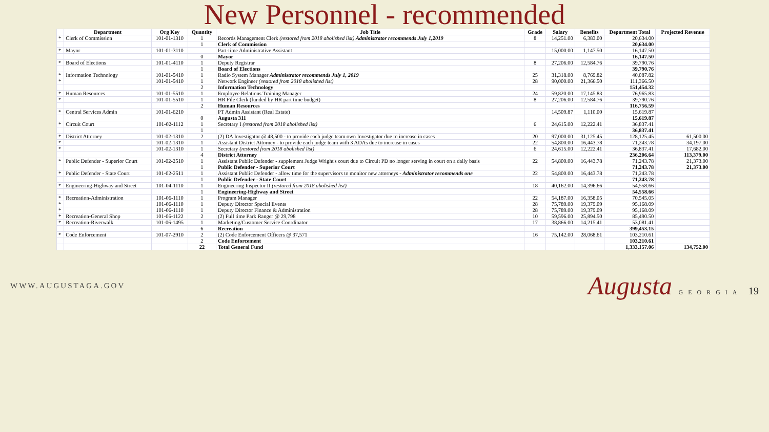New Personnel - recommended
| | Department | Org Key | Quantity | Job Title | Grade | Salary | Benefits | Department Total | Projected Revenue |
| --- | --- | --- | --- | --- | --- | --- | --- | --- | --- |
| * | Clerk of Commission | 101-01-1310 | 1 | Records Management Clerk (restored from 2018 abolished list) Administrator recommends July 1,2019 | 8 | 14,251.00 | 6,383.00 | 20,634.00 | |
| | | | 1 | Clerk of Commission | | | | 20,634.00 | |
| * | Mayor | 101-01-3110 | | Part-time Administrative Assistant | | 15,000.00 | 1,147.50 | 16,147.50 | |
| | | | 0 | Mayor | | | | 16,147.50 | |
| * | Board of Elections | 101-01-4110 | 1 | Deputy Registrar | 8 | 27,206.00 | 12,584.76 | 39,790.76 | |
| | | | 1 | Board of Elections | | | | 39,790.76 | |
| * | Information Technology | 101-01-5410 | 1 | Radio System Manager Administrator recommends July 1, 2019 | 25 | 31,318.00 | 8,769.82 | 40,087.82 | |
| * | | 101-01-5410 | 1 | Network Engineer (restored from 2018 abolished list) | 28 | 90,000.00 | 21,366.50 | 111,366.50 | |
| | | | 2 | Information Technology | | | | 151,454.32 | |
| * | Human Resources | 101-01-5510 | 1 | Employee Relations Training Manager | 24 | 59,820.00 | 17,145.83 | 76,965.83 | |
| * | | 101-01-5510 | 1 | HR File Clerk (funded by HR part time budget) | 8 | 27,206.00 | 12,584.76 | 39,790.76 | |
| | | | 2 | Human Resources | | | | 116,756.59 | |
| * | Central Services Admin | 101-01-6210 | | PT Admin Assistant (Real Estate) | | 14,509.87 | 1,110.00 | 15,619.87 | |
| | | | 0 | Augusta 311 | | | | 15,619.87 | |
| * | Circuit Court | 101-02-1112 | 1 | Secretary I (restored from 2018 abolished list) | 6 | 24,615.00 | 12,222.41 | 36,837.41 | |
| | | | 1 | | | | | 36,837.41 | |
| * | District Attorney | 101-02-1310 | 2 | (2) DA Investigator @ 48,500 - to provide each judge team own Investigator due to increase in cases | 20 | 97,000.00 | 31,125.45 | 128,125.45 | 61,500.00 |
| * | | 101-02-1310 | 1 | Assistant District Attorney - to provide each judge team with 3 ADAs due to increase in cases | 22 | 54,800.00 | 16,443.78 | 71,243.78 | 34,197.00 |
| * | | 101-02-1310 | 1 | Secretary (restored from 2018 abolished list) | 6 | 24,615.00 | 12,222.41 | 36,837.41 | 17,682.00 |
| | | | 4 | District Attorney | | | | 236,206.64 | 113,379.00 |
| * | Public Defender - Superior Court | 101-02-2510 | 1 | Assistant Public Defender - supplement Judge Wright's court due to Circuit PD no longer serving in court on a daily basis | 22 | 54,800.00 | 16,443.78 | 71,243.78 | 21,373.00 |
| | | | 1 | Public Defender - Superior Court | | | | 71,243.78 | 21,373.00 |
| * | Public Defender - State Court | 101-02-2511 | 1 | Assistant Public Defender - allow time for the supervisors to monitor new attorneys - Administrator recommends one | 22 | 54,800.00 | 16,443.78 | 71,243.78 | |
| | | | 1 | Public Defender - State Court | | | | 71,243.78 | |
| * | Engineering-Highway and Street | 101-04-1110 | 1 | Engineering Inspector II (restored from 2018 abolished list) | 18 | 40,162.00 | 14,396.66 | 54,558.66 | |
| | | | 1 | Engineering-Highway and Street | | | | 54,558.66 | |
| * | Recreation-Administration | 101-06-1110 | 1 | Program Manager | 22 | 54,187.00 | 16,358.05 | 70,545.05 | |
| * | | 101-06-1110 | 1 | Deputy Director Special Events | 28 | 75,789.00 | 19,379.09 | 95,168.09 | |
| * | | 101-06-1110 | 1 | Deputy Director Finance & Administration | 28 | 75,789.00 | 19,379.09 | 95,168.09 | |
| * | Recreation-General Shop | 101-06-1122 | 2 | (2) Full time Park Ranger @ 29,798 | 10 | 59,596.00 | 25,894.50 | 85,490.50 | |
| * | Recreation-Riverwalk | 101-06-1495 | 1 | Marketing/Customer Service Coordinator | 17 | 38,866.00 | 14,215.41 | 53,081.41 | |
| | | | 6 | Recreation | | | | 399,453.15 | |
| * | Code Enforcement | 101-07-2910 | 2 | (2) Code Enforcement Officers @ 37,571 | 16 | 75,142.00 | 28,068.61 | 103,210.61 | |
| | | | 2 | Code Enforcement | | | | 103,210.61 | |
| | | | 22 | Total General Fund | | | | 1,333,157.06 | 134,752.00 |
WWW.AUGUSTAGA.GOV Augusta GEORGIA 19